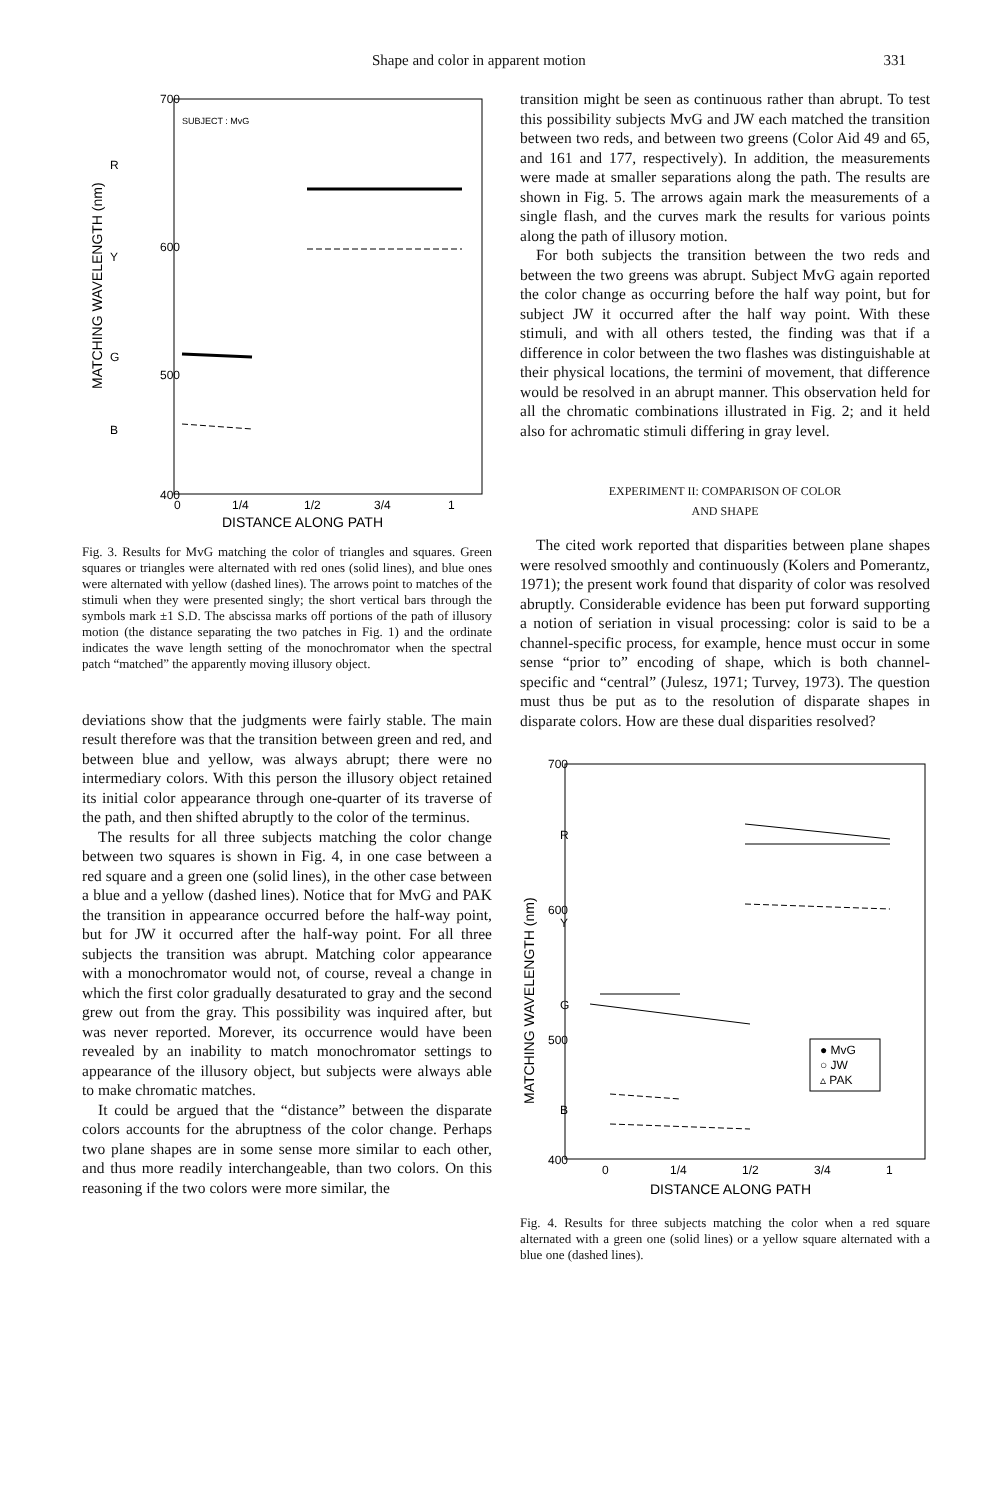Shape and color in apparent motion 331
SUBJECT : MvG
700
600
500
400
R
Y
G
B
MATCHING WAVELENGTH (nm)
0
1/4
1/2
3/4
1
DISTANCE ALONG PATH
Fig. 3. Results for MvG matching the color of triangles and squares. Green squares or triangles were alternated with red ones (solid lines), and blue ones were alternated with yellow (dashed lines). The arrows point to matches of the stimuli when they were presented singly; the short vertical bars through the symbols mark ±1 S.D. The abscissa marks off portions of the path of illusory motion (the distance separating the two patches in Fig. 1) and the ordinate indicates the wave length setting of the monochromator when the spectral patch “matched” the apparently moving illusory object.
deviations show that the judgments were fairly stable. The main result therefore was that the transition between green and red, and between blue and yellow, was always abrupt; there were no intermediary colors. With this person the illusory object retained its initial color appearance through one-quarter of its traverse of the path, and then shifted abruptly to the color of the terminus.
The results for all three subjects matching the color change between two squares is shown in Fig. 4, in one case between a red square and a green one (solid lines), in the other case between a blue and a yellow (dashed lines). Notice that for MvG and PAK the transition in appearance occurred before the half-way point, but for JW it occurred after the half-way point. For all three subjects the transition was abrupt. Matching color appearance with a monochromator would not, of course, reveal a change in which the first color gradually desaturated to gray and the second grew out from the gray. This possibility was inquired after, but was never reported. Morever, its occurrence would have been revealed by an inability to match monochromator settings to appearance of the illusory object, but subjects were always able to make chromatic matches.
It could be argued that the “distance” between the disparate colors accounts for the abruptness of the color change. Perhaps two plane shapes are in some sense more similar to each other, and thus more readily interchangeable, than two colors. On this reasoning if the two colors were more similar, the
transition might be seen as continuous rather than abrupt. To test this possibility subjects MvG and JW each matched the transition between two reds, and between two greens (Color Aid 49 and 65, and 161 and 177, respectively). In addition, the measurements were made at smaller separations along the path. The results are shown in Fig. 5. The arrows again mark the measurements of a single flash, and the curves mark the results for various points along the path of illusory motion.
For both subjects the transition between the two reds and between the two greens was abrupt. Subject MvG again reported the color change as occurring before the half way point, but for subject JW it occurred after the half way point. With these stimuli, and with all others tested, the finding was that if a difference in color between the two flashes was distinguishable at their physical locations, the termini of movement, that difference would be resolved in an abrupt manner. This observation held for all the chromatic combinations illustrated in Fig. 2; and it held also for achromatic stimuli differing in gray level.
EXPERIMENT II: COMPARISON OF COLOR
AND SHAPE
The cited work reported that disparities between plane shapes were resolved smoothly and continuously (Kolers and Pomerantz, 1971); the present work found that disparity of color was resolved abruptly. Considerable evidence has been put forward supporting a notion of seriation in visual processing: color is said to be a channel-specific process, for example, hence must occur in some sense “prior to” encoding of shape, which is both channel-specific and “central” (Julesz, 1971; Turvey, 1973). The question must thus be put as to the resolution of disparate shapes in disparate colors. How are these dual disparities resolved?
700
600
500
400
R
Y
G
B
MATCHING WAVELENGTH (nm)
● MvG
○ JW
▵ PAK
0
1/4
1/2
3/4
1
DISTANCE ALONG PATH
Fig. 4. Results for three subjects matching the color when a red square alternated with a green one (solid lines) or a yellow square alternated with a blue one (dashed lines).